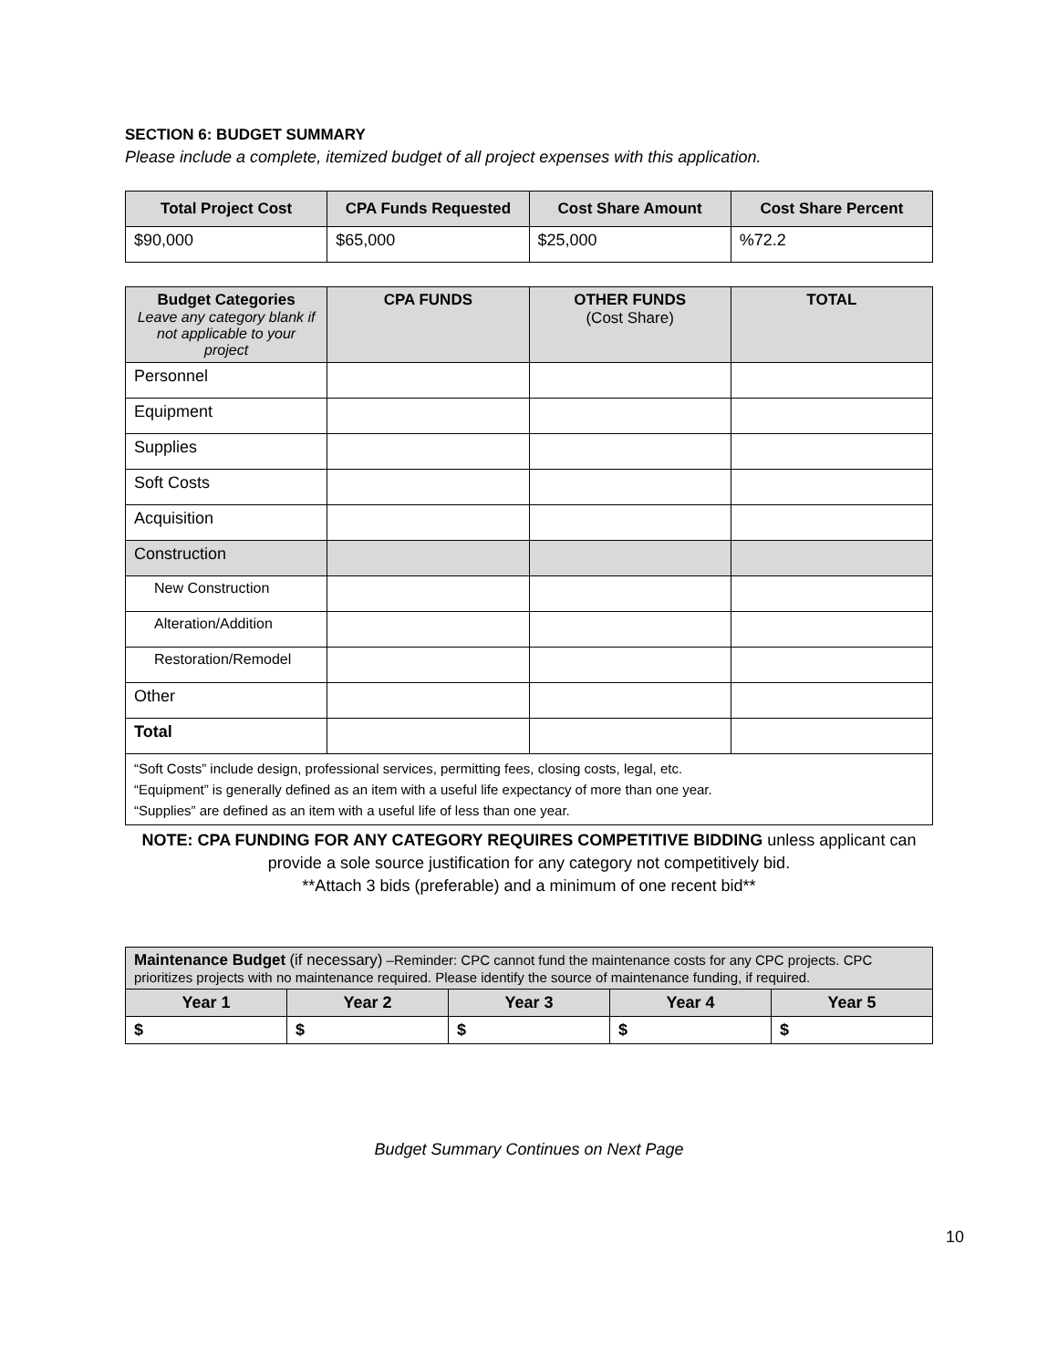SECTION 6: BUDGET SUMMARY
Please include a complete, itemized budget of all project expenses with this application.
| Total Project Cost | CPA Funds Requested | Cost Share Amount | Cost Share Percent |
| --- | --- | --- | --- |
| $90,000 | $65,000 | $25,000 | %72.2 |
| Budget Categories Leave any category blank if not applicable to your project | CPA FUNDS | OTHER FUNDS (Cost Share) | TOTAL |
| --- | --- | --- | --- |
| Personnel | | | |
| Equipment | | | |
| Supplies | | | |
| Soft Costs | | | |
| Acquisition | | | |
| Construction | | | |
| New Construction | | | |
| Alteration/Addition | | | |
| Restoration/Remodel | | | |
| Other | | | |
| Total | | | |
| “Soft Costs” include design, professional services, permitting fees, closing costs, legal, etc. “Equipment” is generally defined as an item with a useful life expectancy of more than one year. “Supplies” are defined as an item with a useful life of less than one year. | | | |
NOTE: CPA FUNDING FOR ANY CATEGORY REQUIRES COMPETITIVE BIDDING unless applicant can provide a sole source justification for any category not competitively bid.
**Attach 3 bids (preferable) and a minimum of one recent bid**
| Maintenance Budget (if necessary) –Reminder: CPC cannot fund the maintenance costs for any CPC projects. CPC prioritizes projects with no maintenance required. Please identify the source of maintenance funding, if required. | | | | |
| Year 1 | Year 2 | Year 3 | Year 4 | Year 5 |
| $ | $ | $ | $ | $ |
Budget Summary Continues on Next Page
10